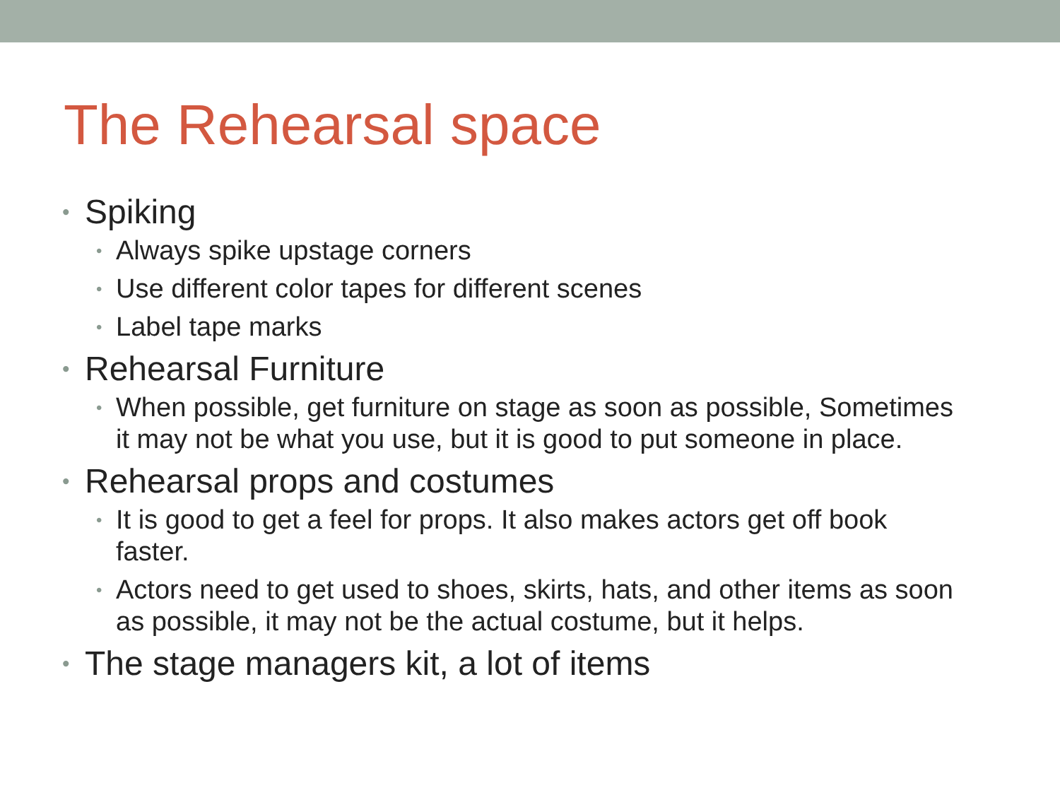The Rehearsal space
• Spiking
• Always spike upstage corners
• Use different color tapes for different scenes
• Label tape marks
• Rehearsal Furniture
• When possible, get furniture on stage as soon as possible, Sometimes it may not be what you use, but it is good to put someone in place.
• Rehearsal props and costumes
• It is good to get a feel for props. It also makes actors get off book faster.
• Actors need to get used to shoes, skirts, hats, and other items as soon as possible, it may not be the actual costume, but it helps.
• The stage managers kit, a lot of items